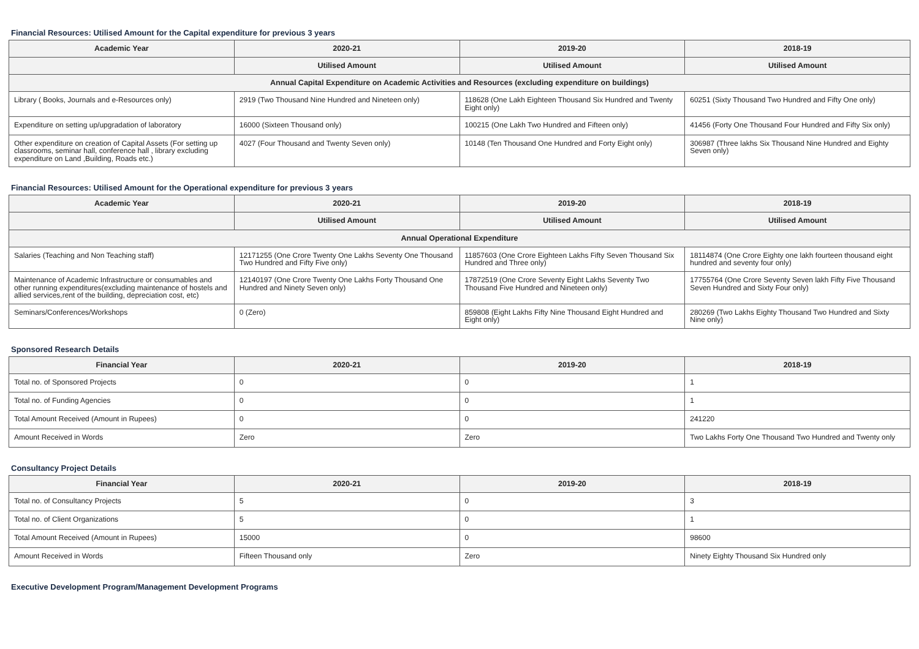Financial Resources: Utilised Amount for the Capital expenditure for previous 3 years
| Academic Year | 2020-21 | 2019-20 | 2018-19 |
| --- | --- | --- | --- |
| | Utilised Amount | Utilised Amount | Utilised Amount |
| Annual Capital Expenditure on Academic Activities and Resources (excluding expenditure on buildings) | | | |
| Library ( Books, Journals and e-Resources only) | 2919 (Two Thousand Nine Hundred and Nineteen only) | 118628 (One Lakh Eighteen Thousand Six Hundred and Twenty Eight only) | 60251 (Sixty Thousand Two Hundred and Fifty One only) |
| Expenditure on setting up/upgradation of laboratory | 16000 (Sixteen Thousand only) | 100215 (One Lakh Two Hundred and Fifteen only) | 41456 (Forty One Thousand Four Hundred and Fifty Six only) |
| Other expenditure on creation of Capital Assets (For setting up classrooms, seminar hall, conference hall , library excluding expenditure on Land ,Building, Roads etc.) | 4027 (Four Thousand and Twenty Seven only) | 10148 (Ten Thousand One Hundred and Forty Eight only) | 306987 (Three lakhs Six Thousand Nine Hundred and Eighty Seven only) |
Financial Resources: Utilised Amount for the Operational expenditure for previous 3 years
| Academic Year | 2020-21 | 2019-20 | 2018-19 |
| --- | --- | --- | --- |
| | Utilised Amount | Utilised Amount | Utilised Amount |
| Annual Operational Expenditure | | | |
| Salaries (Teaching and Non Teaching staff) | 12171255 (One Crore Twenty One Lakhs Seventy One Thousand Two Hundred and Fifty Five only) | 11857603 (One Crore Eighteen Lakhs Fifty Seven Thousand Six Hundred and Three only) | 18114874 (One Crore Eighty one lakh fourteen thousand eight hundred and seventy four only) |
| Maintenance of Academic Infrastructure or consumables and other running expenditures(excluding maintenance of hostels and allied services,rent of the building, depreciation cost, etc) | 12140197 (One Crore Twenty One Lakhs Forty Thousand One Hundred and Ninety Seven only) | 17872519 (One Crore Seventy Eight Lakhs Seventy Two Thousand Five Hundred and Nineteen only) | 17755764 (One Crore Seventy Seven lakh Fifty Five Thousand Seven Hundred and Sixty Four only) |
| Seminars/Conferences/Workshops | 0 (Zero) | 859808 (Eight Lakhs Fifty Nine Thousand Eight Hundred and Eight only) | 280269 (Two Lakhs Eighty Thousand Two Hundred and Sixty Nine only) |
Sponsored Research Details
| Financial Year | 2020-21 | 2019-20 | 2018-19 |
| --- | --- | --- | --- |
| Total no. of Sponsored Projects | 0 | 0 | 1 |
| Total no. of Funding Agencies | 0 | 0 | 1 |
| Total Amount Received (Amount in Rupees) | 0 | 0 | 241220 |
| Amount Received in Words | Zero | Zero | Two Lakhs Forty One Thousand Two Hundred and Twenty only |
Consultancy Project Details
| Financial Year | 2020-21 | 2019-20 | 2018-19 |
| --- | --- | --- | --- |
| Total no. of Consultancy Projects | 5 | 0 | 3 |
| Total no. of Client Organizations | 5 | 0 | 1 |
| Total Amount Received (Amount in Rupees) | 15000 | 0 | 98600 |
| Amount Received in Words | Fifteen Thousand only | Zero | Ninety Eighty Thousand Six Hundred only |
Executive Development Program/Management Development Programs